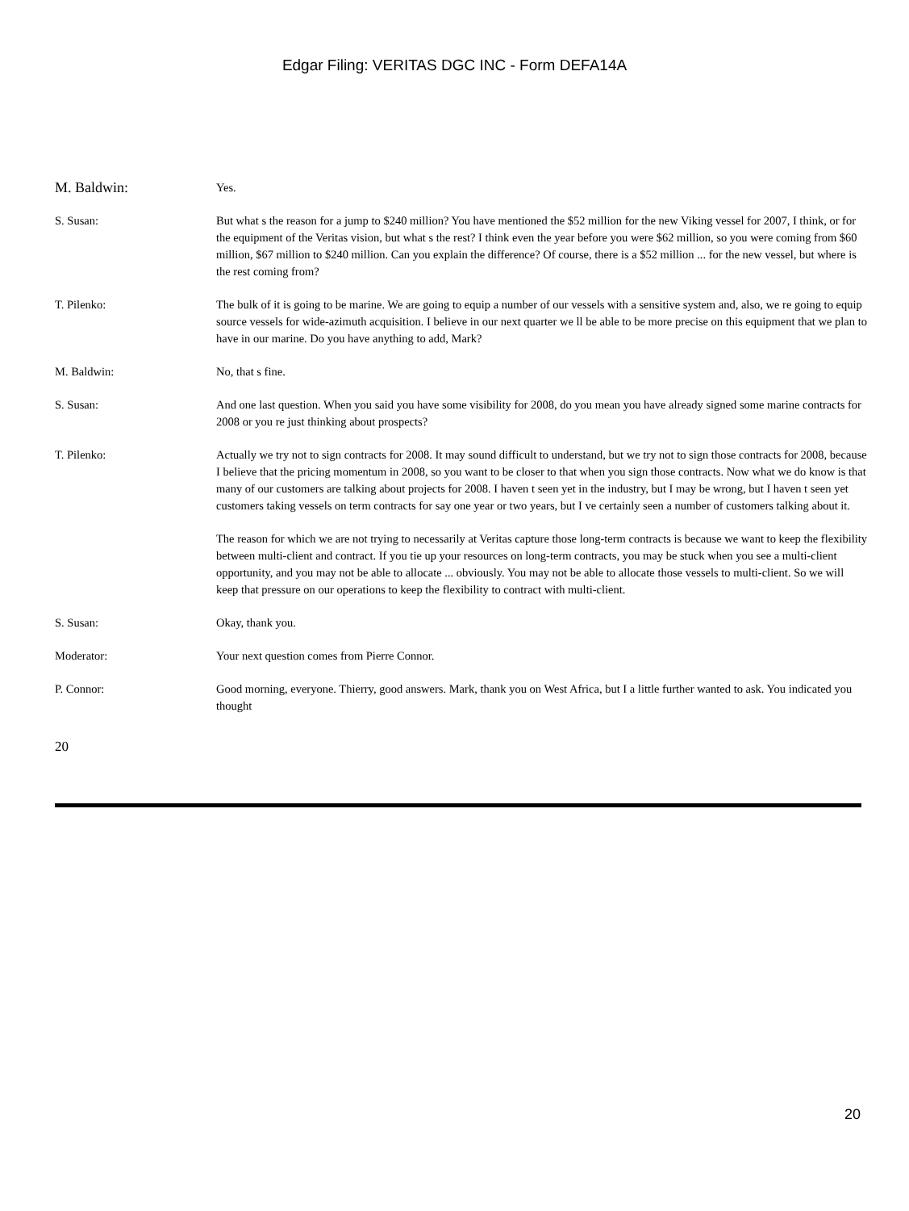Edgar Filing: VERITAS DGC INC - Form DEFA14A
M. Baldwin:
Yes.
S. Susan: But what s the reason for a jump to $240 million? You have mentioned the $52 million for the new Viking vessel for 2007, I think, or for the equipment of the Veritas vision, but what s the rest? I think even the year before you were $62 million, so you were coming from $60 million, $67 million to $240 million. Can you explain the difference? Of course, there is a $52 million ... for the new vessel, but where is the rest coming from?
T. Pilenko: The bulk of it is going to be marine. We are going to equip a number of our vessels with a sensitive system and, also, we re going to equip source vessels for wide-azimuth acquisition. I believe in our next quarter we ll be able to be more precise on this equipment that we plan to have in our marine. Do you have anything to add, Mark?
M. Baldwin: No, that s fine.
S. Susan: And one last question. When you said you have some visibility for 2008, do you mean you have already signed some marine contracts for 2008 or you re just thinking about prospects?
T. Pilenko: Actually we try not to sign contracts for 2008. It may sound difficult to understand, but we try not to sign those contracts for 2008, because I believe that the pricing momentum in 2008, so you want to be closer to that when you sign those contracts. Now what we do know is that many of our customers are talking about projects for 2008. I haven t seen yet in the industry, but I may be wrong, but I haven t seen yet customers taking vessels on term contracts for say one year or two years, but I ve certainly seen a number of customers talking about it.
The reason for which we are not trying to necessarily at Veritas capture those long-term contracts is because we want to keep the flexibility between multi-client and contract. If you tie up your resources on long-term contracts, you may be stuck when you see a multi-client opportunity, and you may not be able to allocate ... obviously. You may not be able to allocate those vessels to multi-client. So we will keep that pressure on our operations to keep the flexibility to contract with multi-client.
S. Susan: Okay, thank you.
Moderator: Your next question comes from Pierre Connor.
P. Connor: Good morning, everyone. Thierry, good answers. Mark, thank you on West Africa, but I a little further wanted to ask. You indicated you thought
20
20